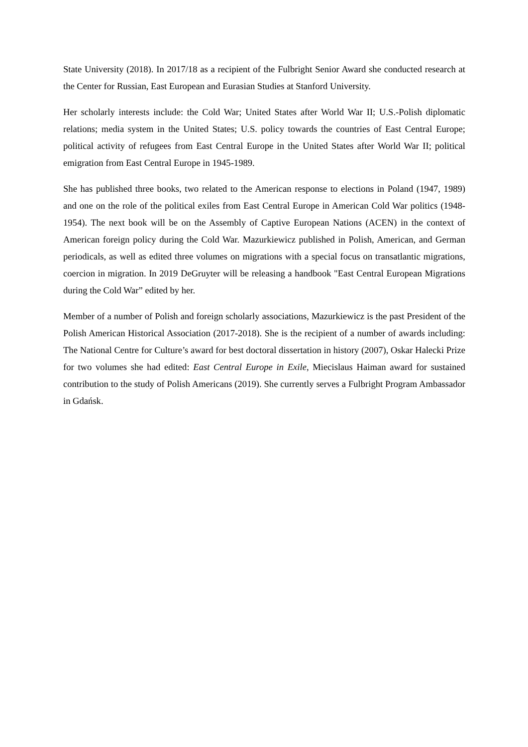State University (2018). In 2017/18 as a recipient of the Fulbright Senior Award she conducted research at the Center for Russian, East European and Eurasian Studies at Stanford University.
Her scholarly interests include: the Cold War; United States after World War II; U.S.-Polish diplomatic relations; media system in the United States; U.S. policy towards the countries of East Central Europe; political activity of refugees from East Central Europe in the United States after World War II; political emigration from East Central Europe in 1945-1989.
She has published three books, two related to the American response to elections in Poland (1947, 1989) and one on the role of the political exiles from East Central Europe in American Cold War politics (1948-1954). The next book will be on the Assembly of Captive European Nations (ACEN) in the context of American foreign policy during the Cold War. Mazurkiewicz published in Polish, American, and German periodicals, as well as edited three volumes on migrations with a special focus on transatlantic migrations, coercion in migration. In 2019 DeGruyter will be releasing a handbook "East Central European Migrations during the Cold War” edited by her.
Member of a number of Polish and foreign scholarly associations, Mazurkiewicz is the past President of the Polish American Historical Association (2017-2018). She is the recipient of a number of awards including: The National Centre for Culture’s award for best doctoral dissertation in history (2007), Oskar Halecki Prize for two volumes she had edited: East Central Europe in Exile, Miecislaus Haiman award for sustained contribution to the study of Polish Americans (2019). She currently serves a Fulbright Program Ambassador in Gdańsk.